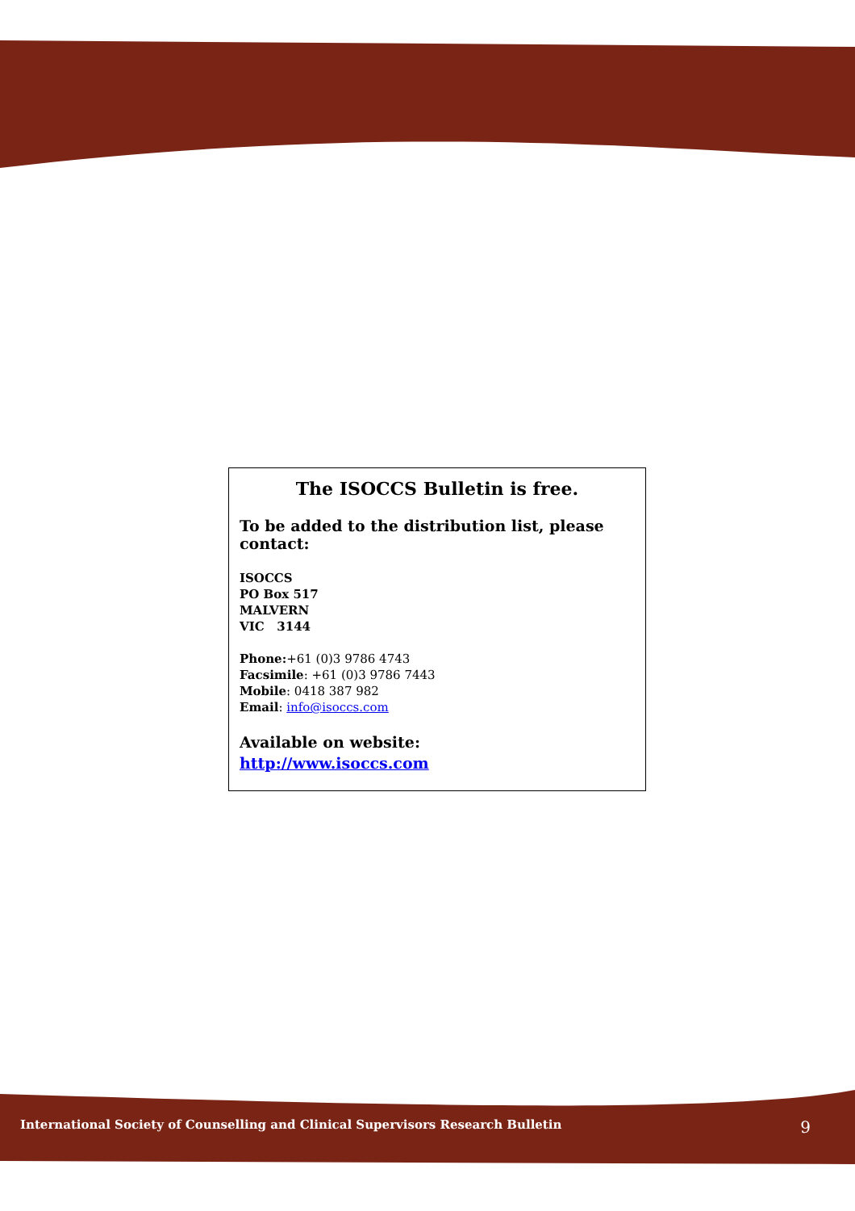The ISOCCS Bulletin is free.
To be added to the distribution list, please contact:
ISOCCS
PO Box 517
MALVERN
VIC 3144
Phone:+61 (0)3 9786 4743
Facsimile: +61 (0)3 9786 7443
Mobile: 0418 387 982
Email: info@isoccs.com
Available on website:
http://www.isoccs.com
International Society of Counselling and Clinical Supervisors Research Bulletin 9